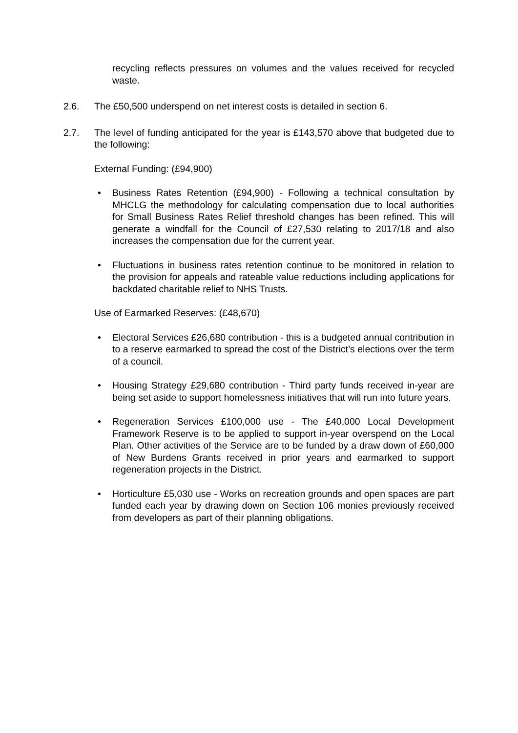recycling reflects pressures on volumes and the values received for recycled waste.
2.6. The £50,500 underspend on net interest costs is detailed in section 6.
2.7. The level of funding anticipated for the year is £143,570 above that budgeted due to the following:
External Funding: (£94,900)
• Business Rates Retention (£94,900) - Following a technical consultation by MHCLG the methodology for calculating compensation due to local authorities for Small Business Rates Relief threshold changes has been refined. This will generate a windfall for the Council of £27,530 relating to 2017/18 and also increases the compensation due for the current year.
• Fluctuations in business rates retention continue to be monitored in relation to the provision for appeals and rateable value reductions including applications for backdated charitable relief to NHS Trusts.
Use of Earmarked Reserves: (£48,670)
• Electoral Services £26,680 contribution - this is a budgeted annual contribution in to a reserve earmarked to spread the cost of the District’s elections over the term of a council.
• Housing Strategy £29,680 contribution - Third party funds received in-year are being set aside to support homelessness initiatives that will run into future years.
• Regeneration Services £100,000 use - The £40,000 Local Development Framework Reserve is to be applied to support in-year overspend on the Local Plan. Other activities of the Service are to be funded by a draw down of £60,000 of New Burdens Grants received in prior years and earmarked to support regeneration projects in the District.
• Horticulture £5,030 use - Works on recreation grounds and open spaces are part funded each year by drawing down on Section 106 monies previously received from developers as part of their planning obligations.